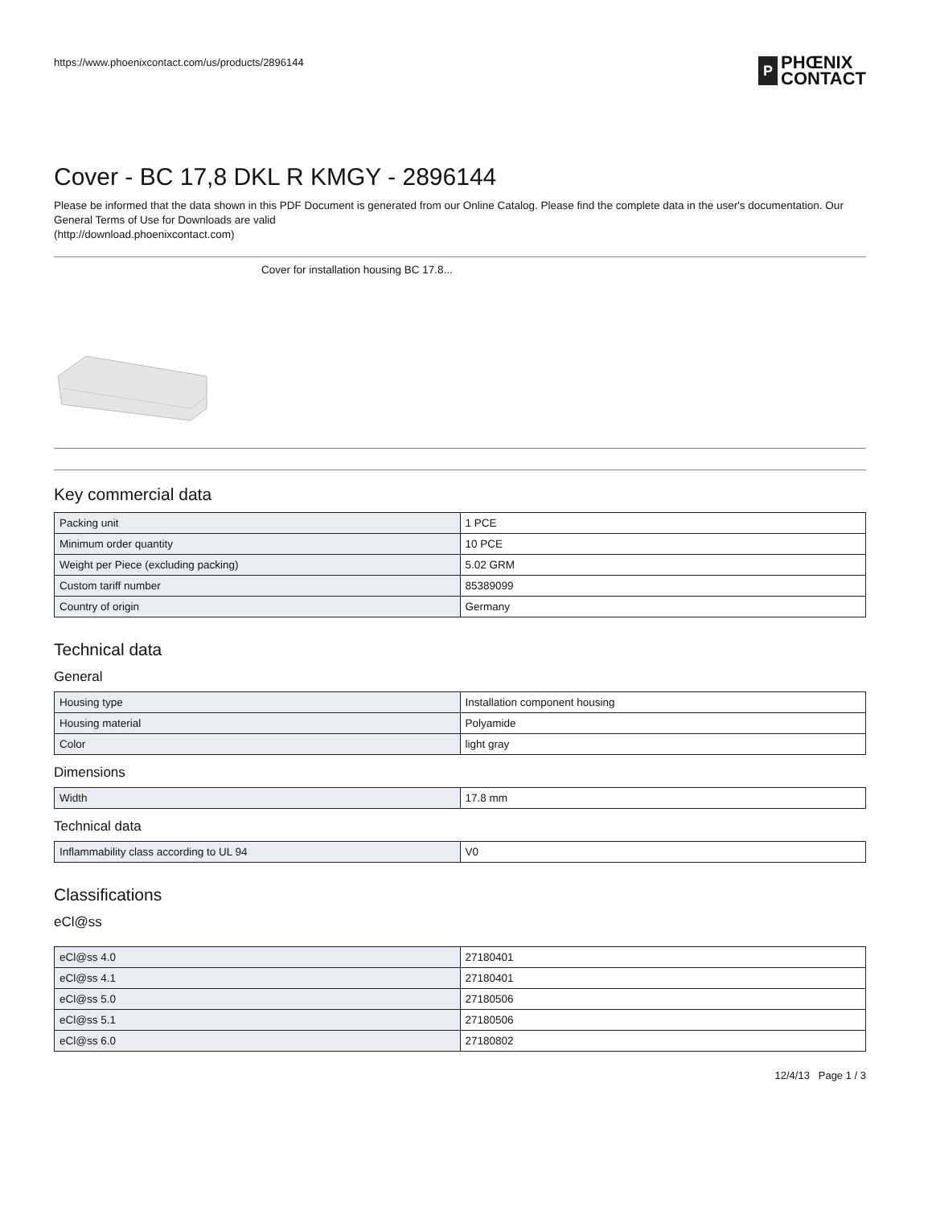https://www.phoenixcontact.com/us/products/2896144
P PHŒNIX
CONTACT
Cover - BC 17,8 DKL R KMGY - 2896144
Please be informed that the data shown in this PDF Document is generated from our Online Catalog. Please find the complete data in the user's documentation. Our General Terms of Use for Downloads are valid
(http://download.phoenixcontact.com)
Cover for installation housing BC 17.8...
Key commercial data
| Packing unit | 1 PCE |
| Minimum order quantity | 10 PCE |
| Weight per Piece (excluding packing) | 5.02 GRM |
| Custom tariff number | 85389099 |
| Country of origin | Germany |
Technical data
General
| Housing type | Installation component housing |
| Housing material | Polyamide |
| Color | light gray |
Dimensions
| Width | 17.8 mm |
Technical data
| Inflammability class according to UL 94 | V0 |
Classifications
eCl@ss
| eCl@ss 4.0 | 27180401 |
| eCl@ss 4.1 | 27180401 |
| eCl@ss 5.0 | 27180506 |
| eCl@ss 5.1 | 27180506 |
| eCl@ss 6.0 | 27180802 |
12/4/13 Page 1 / 3